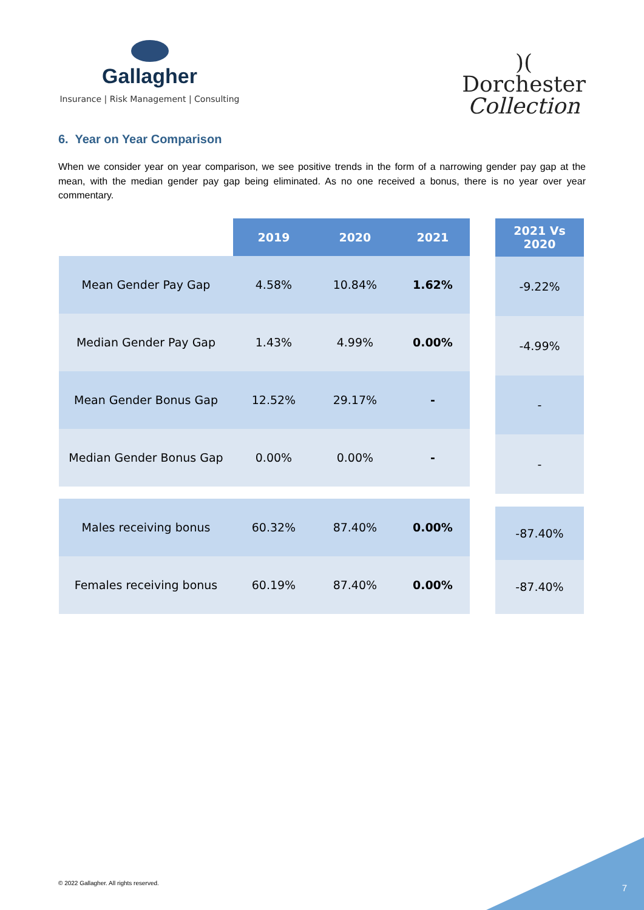Gallagher
Insurance | Risk Management | Consulting
)(
Dorchester
Collection
6. Year on Year Comparison
When we consider year on year comparison, we see positive trends in the form of a narrowing gender pay gap at the mean, with the median gender pay gap being eliminated. As no one received a bonus, there is no year over year commentary.
| | 2019 | 2020 | 2021 |
| Mean Gender Pay Gap | 4.58% | 10.84% | 1.62% |
| Median Gender Pay Gap | 1.43% | 4.99% | 0.00% |
| Mean Gender Bonus Gap | 12.52% | 29.17% | - |
| Median Gender Bonus Gap | 0.00% | 0.00% | - |
| Males receiving bonus | 60.32% | 87.40% | 0.00% |
| Females receiving bonus | 60.19% | 87.40% | 0.00% |
| 2021 Vs 2020 |
| --- |
| -9.22% |
| -4.99% |
| - |
| - |
| -87.40% |
| -87.40% |
© 2022 Gallagher. All rights reserved.
7